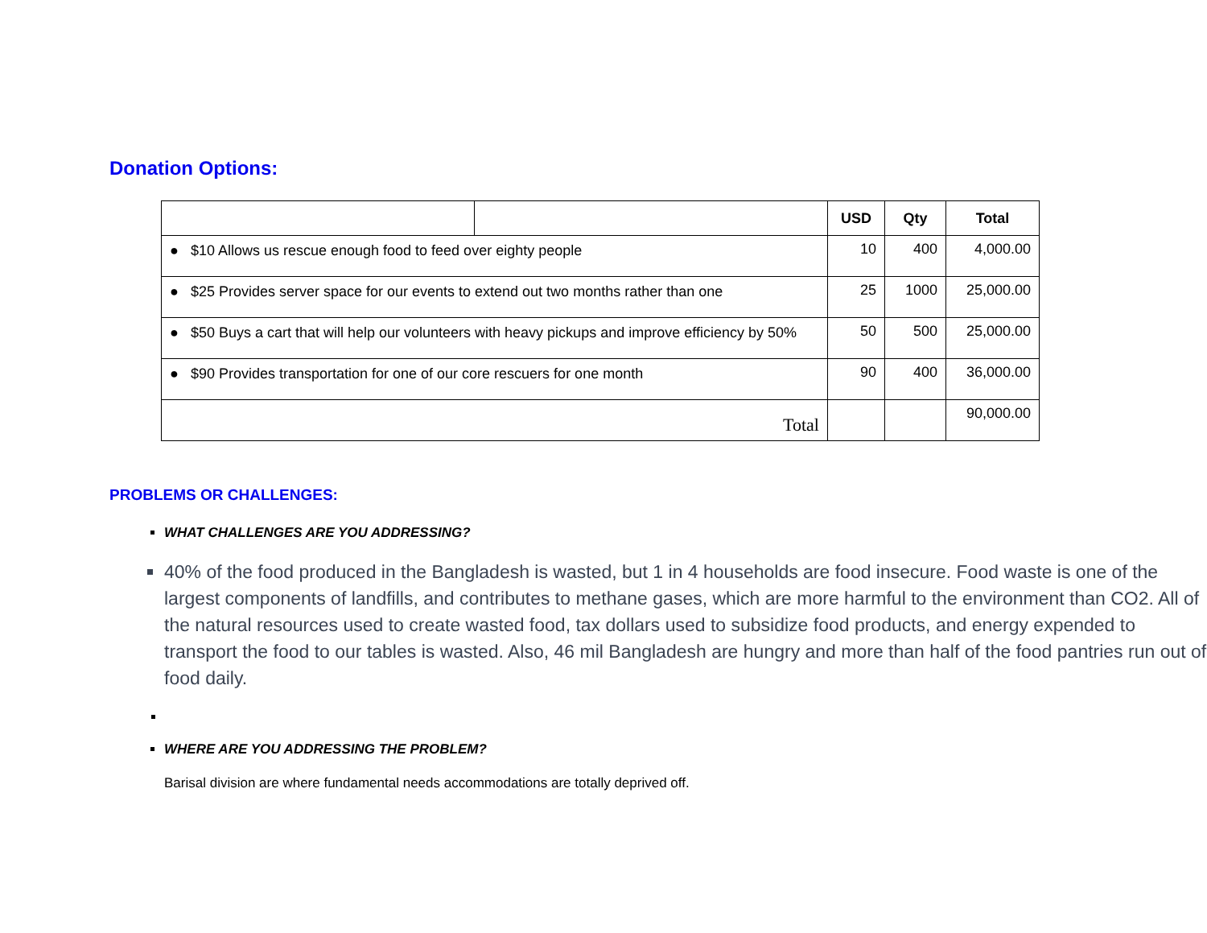Donation Options:
| | | USD | Qty | Total |
| --- | --- | --- | --- | --- |
| ● $10 Allows us rescue enough food to feed over eighty people | | 10 | 400 | 4,000.00 |
| ● $25 Provides server space for our events to extend out two months rather than one | | 25 | 1000 | 25,000.00 |
| ● $50 Buys a cart that will help our volunteers with heavy pickups and improve efficiency by 50% | | 50 | 500 | 25,000.00 |
| ● $90 Provides transportation for one of our core rescuers for one month | | 90 | 400 | 36,000.00 |
| Total | | | | 90,000.00 |
PROBLEMS OR CHALLENGES:
WHAT CHALLENGES ARE YOU ADDRESSING?
40% of the food produced in the Bangladesh is wasted, but 1 in 4 households are food insecure. Food waste is one of the largest components of landfills, and contributes to methane gases, which are more harmful to the environment than CO2. All of the natural resources used to create wasted food, tax dollars used to subsidize food products, and energy expended to transport the food to our tables is wasted. Also, 46 mil Bangladesh are hungry and more than half of the food pantries run out of food daily.
WHERE ARE YOU ADDRESSING THE PROBLEM?
Barisal division are where fundamental needs accommodations are totally deprived off.